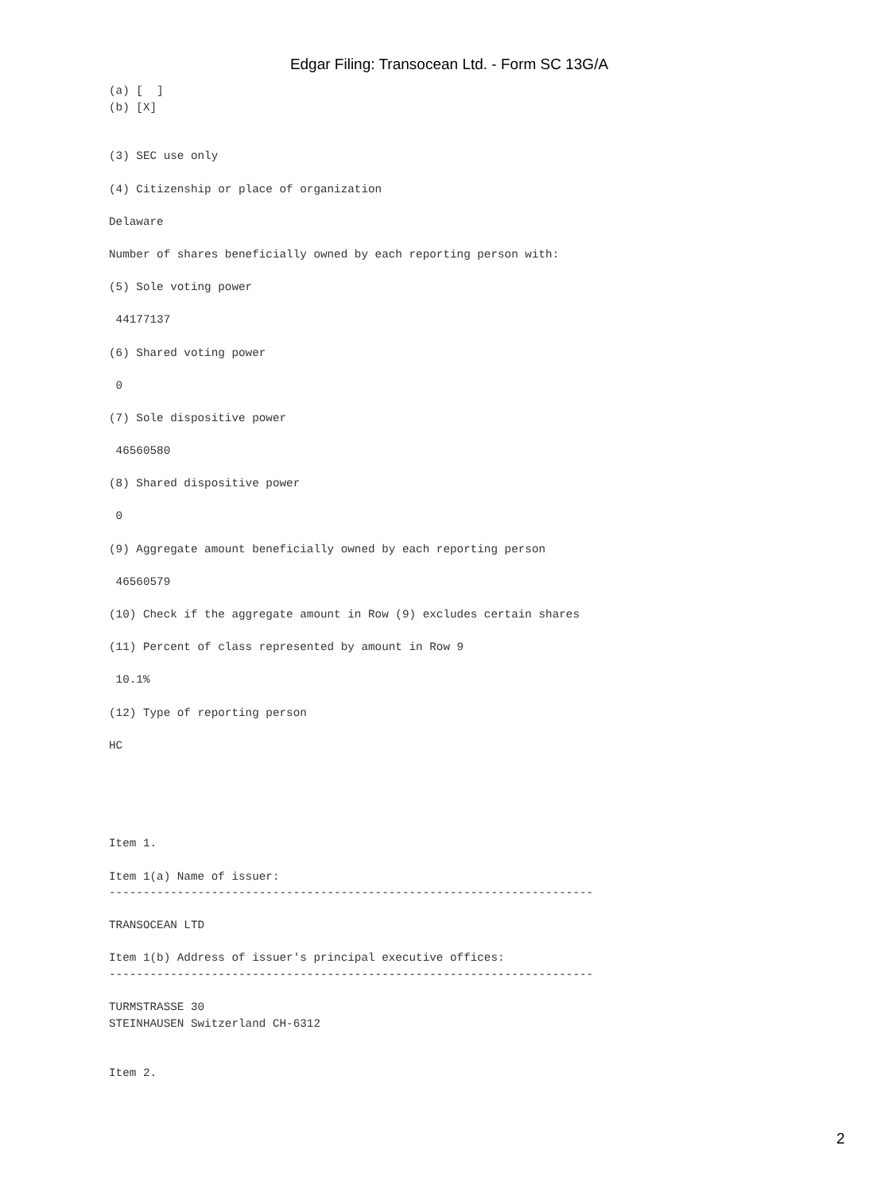Edgar Filing: Transocean Ltd. - Form SC 13G/A
(a) [  ]
(b) [X]


(3) SEC use only

(4) Citizenship or place of organization

Delaware

Number of shares beneficially owned by each reporting person with:

(5) Sole voting power

 44177137

(6) Shared voting power

 0

(7) Sole dispositive power

 46560580

(8) Shared dispositive power

 0

(9) Aggregate amount beneficially owned by each reporting person

 46560579

(10) Check if the aggregate amount in Row (9) excludes certain shares

(11) Percent of class represented by amount in Row 9

 10.1%

(12) Type of reporting person

HC





Item 1.

Item 1(a) Name of issuer:
-----------------------------------------------------------------------

TRANSOCEAN LTD

Item 1(b) Address of issuer's principal executive offices:
-----------------------------------------------------------------------

TURMSTRASSE 30
STEINHAUSEN Switzerland CH-6312


Item 2.
2